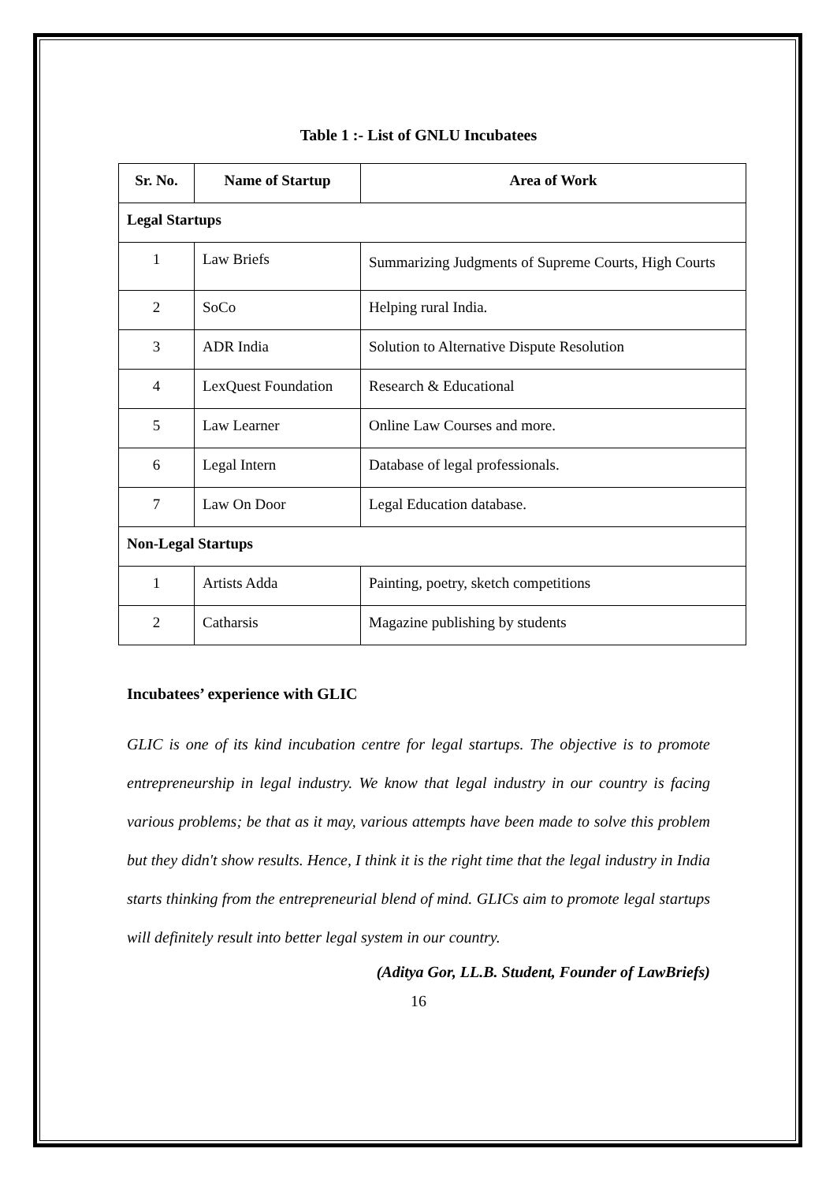Table 1 :- List of GNLU Incubatees
| Sr. No. | Name of Startup | Area of Work |
| --- | --- | --- |
| Legal Startups | | |
| 1 | Law Briefs | Summarizing Judgments of Supreme Courts, High Courts |
| 2 | SoCo | Helping rural India. |
| 3 | ADR India | Solution to Alternative Dispute Resolution |
| 4 | LexQuest Foundation | Research & Educational |
| 5 | Law Learner | Online Law Courses and more. |
| 6 | Legal Intern | Database of legal professionals. |
| 7 | Law On Door | Legal Education database. |
| Non-Legal Startups | | |
| 1 | Artists Adda | Painting, poetry, sketch competitions |
| 2 | Catharsis | Magazine publishing by students |
Incubatees’ experience with GLIC
GLIC is one of its kind incubation centre for legal startups. The objective is to promote entrepreneurship in legal industry. We know that legal industry in our country is facing various problems; be that as it may, various attempts have been made to solve this problem but they didn't show results. Hence, I think it is the right time that the legal industry in India starts thinking from the entrepreneurial blend of mind. GLICs aim to promote legal startups will definitely result into better legal system in our country.
(Aditya Gor, LL.B. Student, Founder of LawBriefs)
16